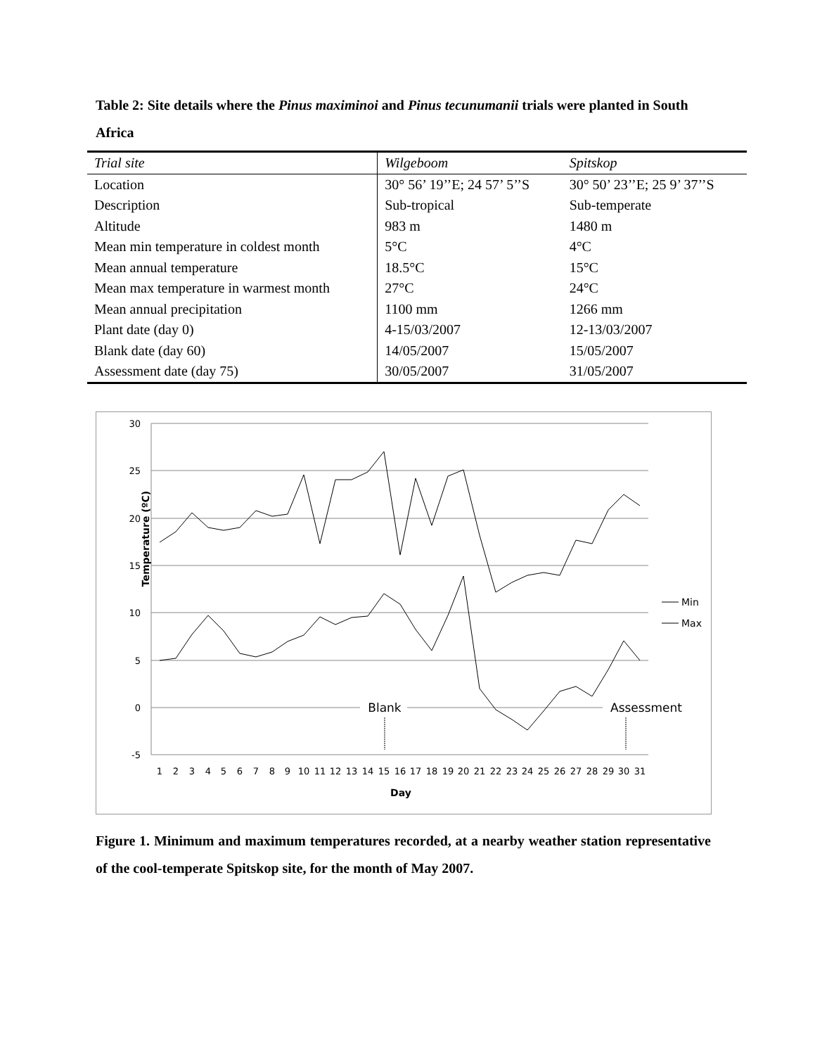Table 2: Site details where the Pinus maximinoi and Pinus tecunumanii trials were planted in South Africa
| Trial site | Wilgeboom | Spitskop |
| --- | --- | --- |
| Location | 30° 56’ 19’’E; 24 57’ 5’’S | 30° 50’ 23’’E; 25 9’ 37’’S |
| Description | Sub-tropical | Sub-temperate |
| Altitude | 983 m | 1480 m |
| Mean min temperature in coldest month | 5°C | 4°C |
| Mean annual temperature | 18.5°C | 15°C |
| Mean max temperature in warmest month | 27°C | 24°C |
| Mean annual precipitation | 1100 mm | 1266 mm |
| Plant date (day 0) | 4-15/03/2007 | 12-13/03/2007 |
| Blank date (day 60) | 14/05/2007 | 15/05/2007 |
| Assessment date (day 75) | 30/05/2007 | 31/05/2007 |
30
25
20
15
10
5
0
-5
Blank
Assessment
Temperature (ºC)
1
2
3
4
5
6
7
8
9
10
11
12
13
14
15
16
17
18
19
20
21
22
23
24
25
26
27
28
29
30
31
Day
Min
Max
Figure 1. Minimum and maximum temperatures recorded, at a nearby weather station representative of the cool-temperate Spitskop site, for the month of May 2007.